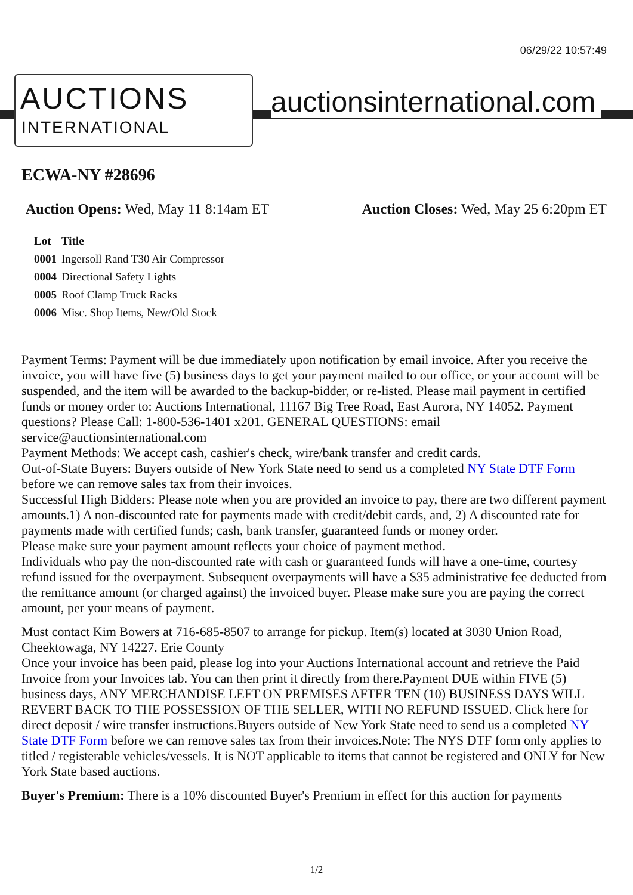06/29/22 10:57:49
AUCTIONS
INTERNATIONAL
auctionsinternational.com
ECWA-NY #28696
Auction Opens: Wed, May 11 8:14am ET
Auction Closes: Wed, May 25 6:20pm ET
| Lot | Title |
| --- | --- |
| 0001 | Ingersoll Rand T30 Air Compressor |
| 0004 | Directional Safety Lights |
| 0005 | Roof Clamp Truck Racks |
| 0006 | Misc. Shop Items, New/Old Stock |
Payment Terms: Payment will be due immediately upon notification by email invoice. After you receive the invoice, you will have five (5) business days to get your payment mailed to our office, or your account will be suspended, and the item will be awarded to the backup-bidder, or re-listed. Please mail payment in certified funds or money order to: Auctions International, 11167 Big Tree Road, East Aurora, NY 14052. Payment questions? Please Call: 1-800-536-1401 x201. GENERAL QUESTIONS: email service@auctionsinternational.com
Payment Methods: We accept cash, cashier's check, wire/bank transfer and credit cards.
Out-of-State Buyers: Buyers outside of New York State need to send us a completed NY State DTF Form before we can remove sales tax from their invoices.
Successful High Bidders: Please note when you are provided an invoice to pay, there are two different payment amounts.1) A non-discounted rate for payments made with credit/debit cards, and, 2) A discounted rate for payments made with certified funds; cash, bank transfer, guaranteed funds or money order.
Please make sure your payment amount reflects your choice of payment method.
Individuals who pay the non-discounted rate with cash or guaranteed funds will have a one-time, courtesy refund issued for the overpayment. Subsequent overpayments will have a $35 administrative fee deducted from the remittance amount (or charged against) the invoiced buyer. Please make sure you are paying the correct amount, per your means of payment.
Must contact Kim Bowers at 716-685-8507 to arrange for pickup. Item(s) located at 3030 Union Road, Cheektowaga, NY 14227. Erie County
Once your invoice has been paid, please log into your Auctions International account and retrieve the Paid Invoice from your Invoices tab. You can then print it directly from there.Payment DUE within FIVE (5) business days, ANY MERCHANDISE LEFT ON PREMISES AFTER TEN (10) BUSINESS DAYS WILL REVERT BACK TO THE POSSESSION OF THE SELLER, WITH NO REFUND ISSUED. Click here for direct deposit / wire transfer instructions.Buyers outside of New York State need to send us a completed NY State DTF Form before we can remove sales tax from their invoices.Note: The NYS DTF form only applies to titled / registerable vehicles/vessels. It is NOT applicable to items that cannot be registered and ONLY for New York State based auctions.
Buyer's Premium: There is a 10% discounted Buyer's Premium in effect for this auction for payments
1/2